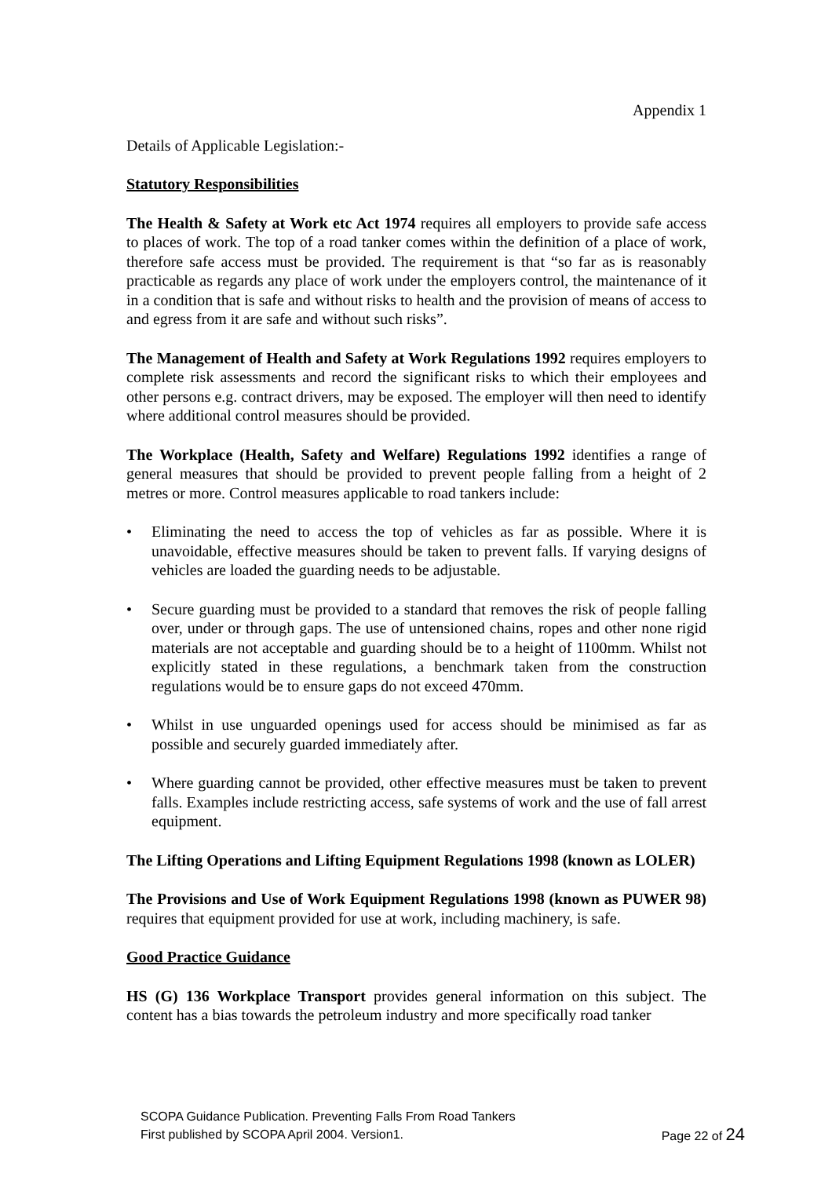Appendix 1
Details of Applicable Legislation:-
Statutory Responsibilities
The Health & Safety at Work etc Act 1974 requires all employers to provide safe access to places of work. The top of a road tanker comes within the definition of a place of work, therefore safe access must be provided. The requirement is that “so far as is reasonably practicable as regards any place of work under the employers control, the maintenance of it in a condition that is safe and without risks to health and the provision of means of access to and egress from it are safe and without such risks”.
The Management of Health and Safety at Work Regulations 1992 requires employers to complete risk assessments and record the significant risks to which their employees and other persons e.g. contract drivers, may be exposed. The employer will then need to identify where additional control measures should be provided.
The Workplace (Health, Safety and Welfare) Regulations 1992 identifies a range of general measures that should be provided to prevent people falling from a height of 2 metres or more. Control measures applicable to road tankers include:
• Eliminating the need to access the top of vehicles as far as possible. Where it is unavoidable, effective measures should be taken to prevent falls. If varying designs of vehicles are loaded the guarding needs to be adjustable.
• Secure guarding must be provided to a standard that removes the risk of people falling over, under or through gaps. The use of untensioned chains, ropes and other none rigid materials are not acceptable and guarding should be to a height of 1100mm. Whilst not explicitly stated in these regulations, a benchmark taken from the construction regulations would be to ensure gaps do not exceed 470mm.
• Whilst in use unguarded openings used for access should be minimised as far as possible and securely guarded immediately after.
• Where guarding cannot be provided, other effective measures must be taken to prevent falls. Examples include restricting access, safe systems of work and the use of fall arrest equipment.
The Lifting Operations and Lifting Equipment Regulations 1998 (known as LOLER)
The Provisions and Use of Work Equipment Regulations 1998 (known as PUWER 98) requires that equipment provided for use at work, including machinery, is safe.
Good Practice Guidance
HS (G) 136 Workplace Transport provides general information on this subject. The content has a bias towards the petroleum industry and more specifically road tanker
SCOPA Guidance Publication. Preventing Falls From Road Tankers
First published by SCOPA April 2004. Version1. Page 22 of 24